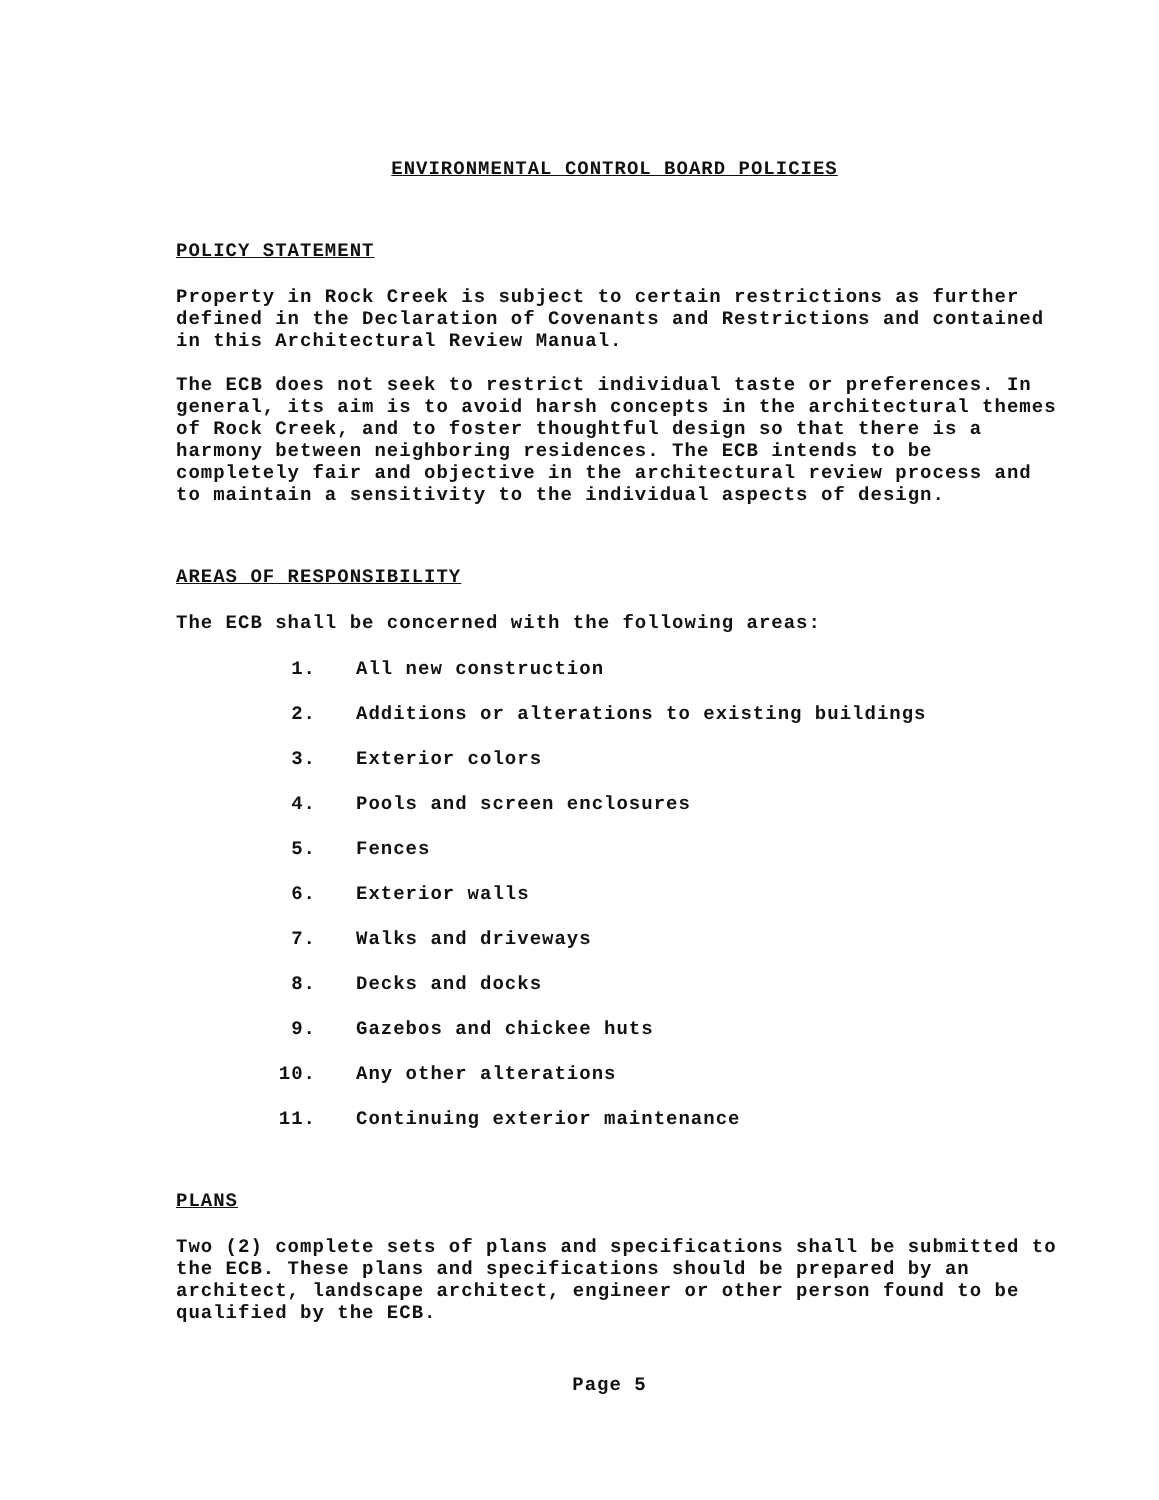ENVIRONMENTAL CONTROL BOARD POLICIES
POLICY STATEMENT
Property in Rock Creek is subject to certain restrictions as further defined in the Declaration of Covenants and Restrictions and contained in this Architectural Review Manual.
The ECB does not seek to restrict individual taste or preferences. In general, its aim is to avoid harsh concepts in the architectural themes of Rock Creek, and to foster thoughtful design so that there is a harmony between neighboring residences. The ECB intends to be completely fair and objective in the architectural review process and to maintain a sensitivity to the individual aspects of design.
AREAS OF RESPONSIBILITY
The ECB shall be concerned with the following areas:
1. All new construction
2. Additions or alterations to existing buildings
3. Exterior colors
4. Pools and screen enclosures
5. Fences
6. Exterior walls
7. Walks and driveways
8. Decks and docks
9. Gazebos and chickee huts
10. Any other alterations
11. Continuing exterior maintenance
PLANS
Two (2) complete sets of plans and specifications shall be submitted to the ECB. These plans and specifications should be prepared by an architect, landscape architect, engineer or other person found to be qualified by the ECB.
Page 5